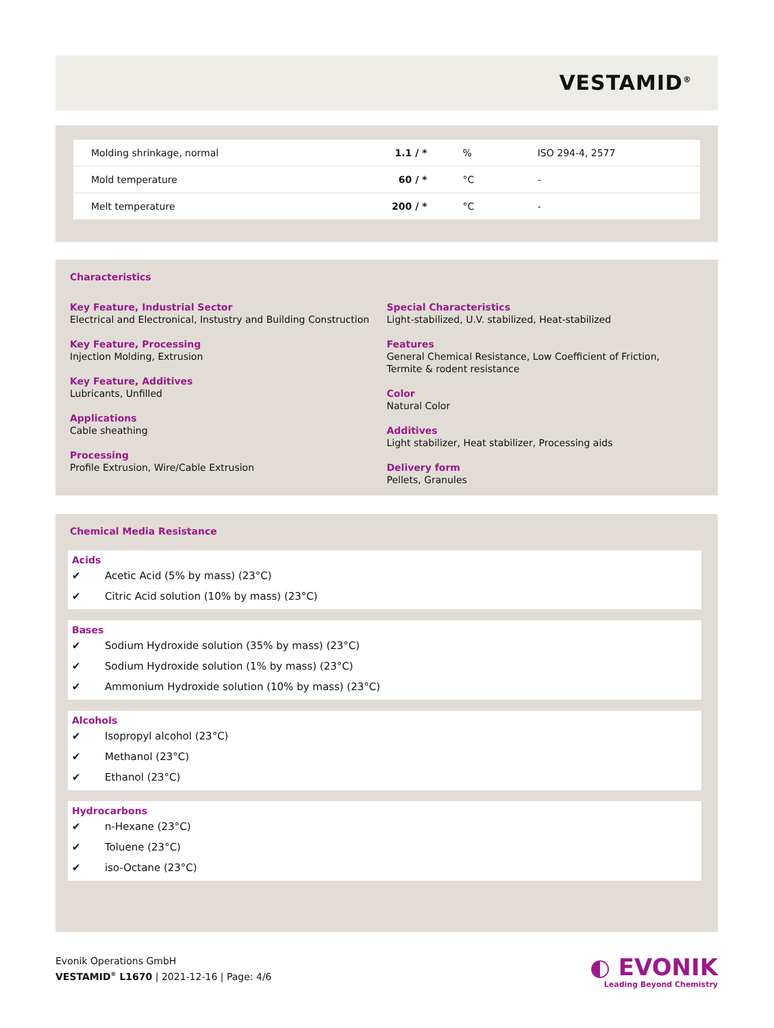VESTAMID<sup>®</sup>
| Molding shrinkage, normal | 1.1 / * | % | ISO 294-4, 2577 |
| Mold temperature | 60 / * | °C | - |
| Melt temperature | 200 / * | °C | - |
Characteristics
Key Feature, Industrial Sector
Electrical and Electronical, Instustry and Building Construction
Key Feature, Processing
Injection Molding, Extrusion
Key Feature, Additives
Lubricants, Unfilled
Applications
Cable sheathing
Processing
Profile Extrusion, Wire/Cable Extrusion
Special Characteristics
Light-stabilized, U.V. stabilized, Heat-stabilized
Features
General Chemical Resistance, Low Coefficient of Friction,
Termite & rodent resistance
Color
Natural Color
Additives
Light stabilizer, Heat stabilizer, Processing aids
Delivery form
Pellets, Granules
Chemical Media Resistance
Acids
✔ Acetic Acid (5% by mass) (23°C)
✔ Citric Acid solution (10% by mass) (23°C)
Bases
✔ Sodium Hydroxide solution (35% by mass) (23°C)
✔ Sodium Hydroxide solution (1% by mass) (23°C)
✔ Ammonium Hydroxide solution (10% by mass) (23°C)
Alcohols
✔ Isopropyl alcohol (23°C)
✔ Methanol (23°C)
✔ Ethanol (23°C)
Hydrocarbons
✔ n-Hexane (23°C)
✔ Toluene (23°C)
✔ iso-Octane (23°C)
Evonik Operations GmbH
VESTAMID<sup>®</sup> L1670 | 2021-12-16 | Page: 4/6
◐ EVONIK
Leading Beyond Chemistry